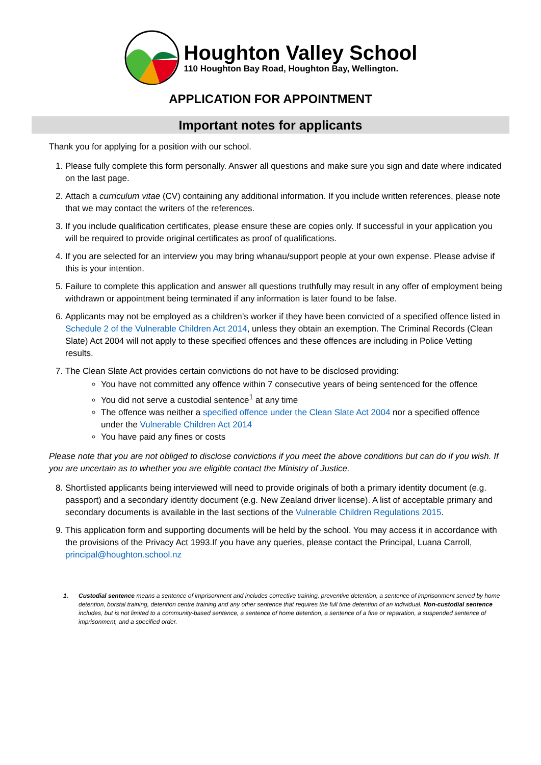Houghton Valley School
110 Houghton Bay Road, Houghton Bay, Wellington.
APPLICATION FOR APPOINTMENT
Important notes for applicants
Thank you for applying for a position with our school.
1. Please fully complete this form personally. Answer all questions and make sure you sign and date where indicated on the last page.
2. Attach a curriculum vitae (CV) containing any additional information. If you include written references, please note that we may contact the writers of the references.
3. If you include qualification certificates, please ensure these are copies only. If successful in your application you will be required to provide original certificates as proof of qualifications.
4. If you are selected for an interview you may bring whanau/support people at your own expense. Please advise if this is your intention.
5. Failure to complete this application and answer all questions truthfully may result in any offer of employment being withdrawn or appointment being terminated if any information is later found to be false.
6. Applicants may not be employed as a children’s worker if they have been convicted of a specified offence listed in Schedule 2 of the Vulnerable Children Act 2014, unless they obtain an exemption. The Criminal Records (Clean Slate) Act 2004 will not apply to these specified offences and these offences are including in Police Vetting results.
7. The Clean Slate Act provides certain convictions do not have to be disclosed providing:
You have not committed any offence within 7 consecutive years of being sentenced for the offence
You did not serve a custodial sentence<sup>1</sup> at any time
The offence was neither a specified offence under the Clean Slate Act 2004 nor a specified offence under the Vulnerable Children Act 2014
You have paid any fines or costs
Please note that you are not obliged to disclose convictions if you meet the above conditions but can do if you wish. If you are uncertain as to whether you are eligible contact the Ministry of Justice.
8. Shortlisted applicants being interviewed will need to provide originals of both a primary identity document (e.g. passport) and a secondary identity document (e.g. New Zealand driver license). A list of acceptable primary and secondary documents is available in the last sections of the Vulnerable Children Regulations 2015.
9. This application form and supporting documents will be held by the school. You may access it in accordance with the provisions of the Privacy Act 1993.If you have any queries, please contact the Principal, Luana Carroll, principal@houghton.school.nz
1. Custodial sentence means a sentence of imprisonment and includes corrective training, preventive detention, a sentence of imprisonment served by home detention, borstal training, detention centre training and any other sentence that requires the full time detention of an individual. Non-custodial sentence includes, but is not limited to a community-based sentence, a sentence of home detention, a sentence of a fine or reparation, a suspended sentence of imprisonment, and a specified order.